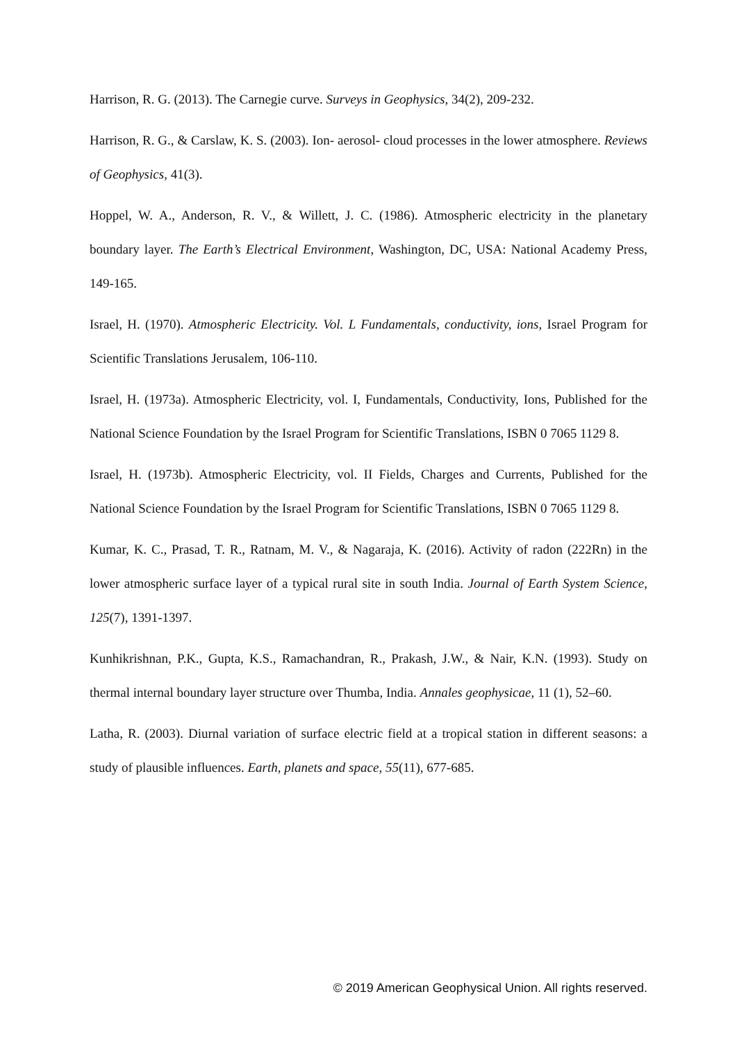Harrison, R. G. (2013). The Carnegie curve. Surveys in Geophysics, 34(2), 209-232.
Harrison, R. G., & Carslaw, K. S. (2003). Ion- aerosol- cloud processes in the lower atmosphere. Reviews of Geophysics, 41(3).
Hoppel, W. A., Anderson, R. V., & Willett, J. C. (1986). Atmospheric electricity in the planetary boundary layer. The Earth’s Electrical Environment, Washington, DC, USA: National Academy Press, 149-165.
Israel, H. (1970). Atmospheric Electricity. Vol. L Fundamentals, conductivity, ions, Israel Program for Scientific Translations Jerusalem, 106-110.
Israel, H. (1973a). Atmospheric Electricity, vol. I, Fundamentals, Conductivity, Ions, Published for the National Science Foundation by the Israel Program for Scientific Translations, ISBN 0 7065 1129 8.
Israel, H. (1973b). Atmospheric Electricity, vol. II Fields, Charges and Currents, Published for the National Science Foundation by the Israel Program for Scientific Translations, ISBN 0 7065 1129 8.
Kumar, K. C., Prasad, T. R., Ratnam, M. V., & Nagaraja, K. (2016). Activity of radon (222Rn) in the lower atmospheric surface layer of a typical rural site in south India. Journal of Earth System Science, 125(7), 1391-1397.
Kunhikrishnan, P.K., Gupta, K.S., Ramachandran, R., Prakash, J.W., & Nair, K.N. (1993). Study on thermal internal boundary layer structure over Thumba, India. Annales geophysicae, 11 (1), 52–60.
Latha, R. (2003). Diurnal variation of surface electric field at a tropical station in different seasons: a study of plausible influences. Earth, planets and space, 55(11), 677-685.
© 2019 American Geophysical Union. All rights reserved.